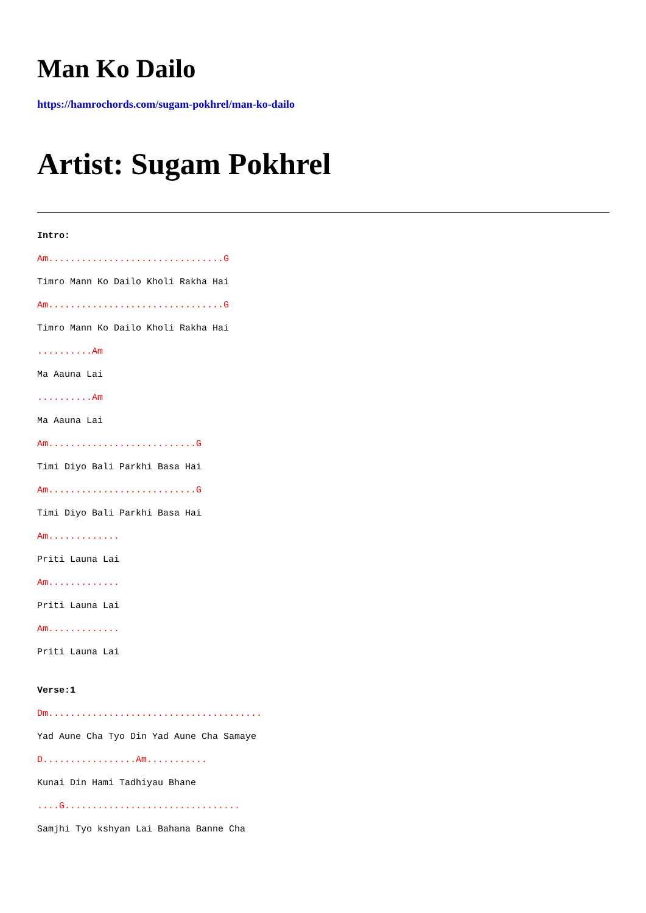Man Ko Dailo
https://hamrochords.com/sugam-pokhrel/man-ko-dailo
Artist: Sugam Pokhrel
Intro:
Am................................G
Timro Mann Ko Dailo Kholi Rakha Hai
Am................................G
Timro Mann Ko Dailo Kholi Rakha Hai
..........Am
Ma Aauna Lai
..........Am
Ma Aauna Lai
Am...........................G
Timi Diyo Bali Parkhi Basa Hai
Am...........................G
Timi Diyo Bali Parkhi Basa Hai
Am.............
Priti Launa Lai
Am.............
Priti Launa Lai
Am.............
Priti Launa Lai
Verse:1
Dm.......................................
Yad Aune Cha Tyo Din Yad Aune Cha Samaye
D.................Am...........
Kunai Din Hami Tadhiyau Bhane
....G................................
Samjhi Tyo kshyan Lai Bahana Banne Cha